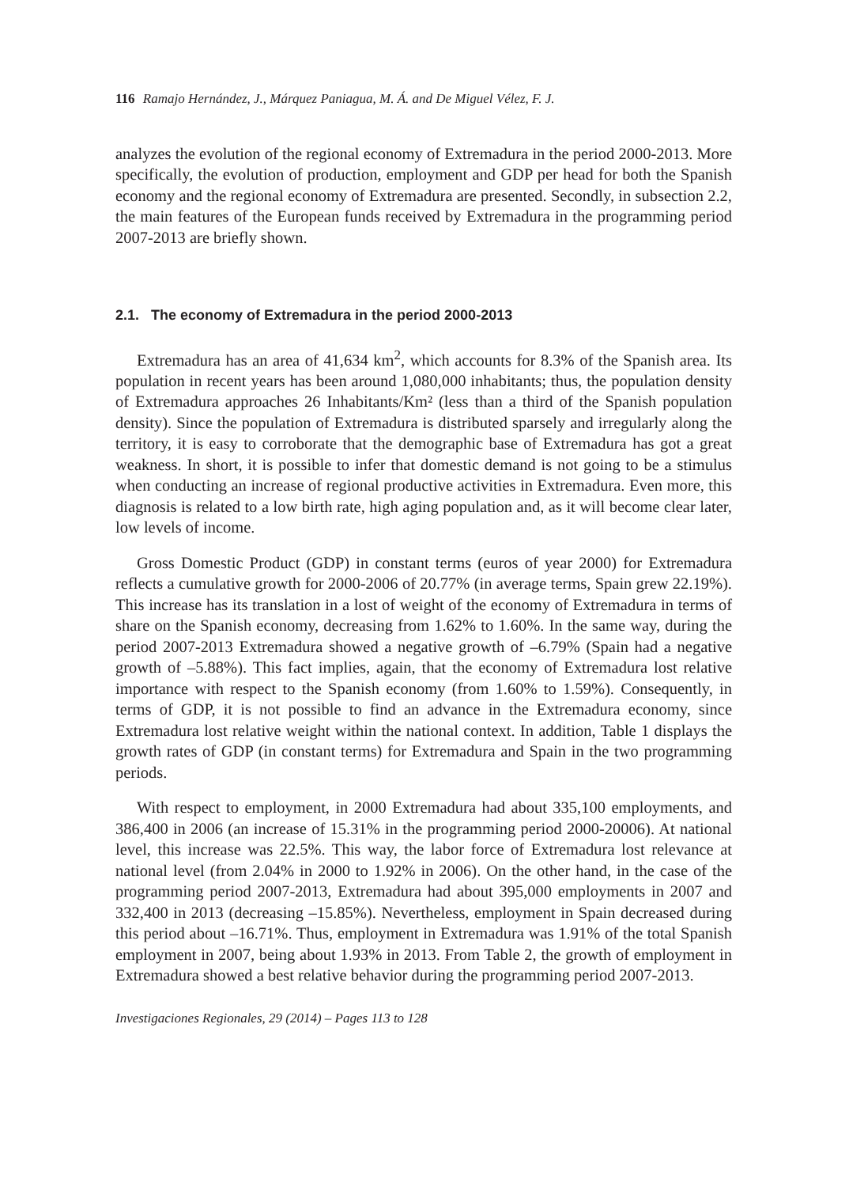116 Ramajo Hernández, J., Márquez Paniagua, M. Á. and De Miguel Vélez, F. J.
analyzes the evolution of the regional economy of Extremadura in the period 2000-2013. More specifically, the evolution of production, employment and GDP per head for both the Spanish economy and the regional economy of Extremadura are presented. Secondly, in subsection 2.2, the main features of the European funds received by Extremadura in the programming period 2007-2013 are briefly shown.
2.1. The economy of Extremadura in the period 2000-2013
Extremadura has an area of 41,634 km<sup>2</sup>, which accounts for 8.3% of the Spanish area. Its population in recent years has been around 1,080,000 inhabitants; thus, the population density of Extremadura approaches 26 Inhabitants/Km² (less than a third of the Spanish population density). Since the population of Extremadura is distributed sparsely and irregularly along the territory, it is easy to corroborate that the demographic base of Extremadura has got a great weakness. In short, it is possible to infer that domestic demand is not going to be a stimulus when conducting an increase of regional productive activities in Extremadura. Even more, this diagnosis is related to a low birth rate, high aging population and, as it will become clear later, low levels of income.
Gross Domestic Product (GDP) in constant terms (euros of year 2000) for Extremadura reflects a cumulative growth for 2000-2006 of 20.77% (in average terms, Spain grew 22.19%). This increase has its translation in a lost of weight of the economy of Extremadura in terms of share on the Spanish economy, decreasing from 1.62% to 1.60%. In the same way, during the period 2007-2013 Extremadura showed a negative growth of –6.79% (Spain had a negative growth of –5.88%). This fact implies, again, that the economy of Extremadura lost relative importance with respect to the Spanish economy (from 1.60% to 1.59%). Consequently, in terms of GDP, it is not possible to find an advance in the Extremadura economy, since Extremadura lost relative weight within the national context. In addition, Table 1 displays the growth rates of GDP (in constant terms) for Extremadura and Spain in the two programming periods.
With respect to employment, in 2000 Extremadura had about 335,100 employments, and 386,400 in 2006 (an increase of 15.31% in the programming period 2000-20006). At national level, this increase was 22.5%. This way, the labor force of Extremadura lost relevance at national level (from 2.04% in 2000 to 1.92% in 2006). On the other hand, in the case of the programming period 2007-2013, Extremadura had about 395,000 employments in 2007 and 332,400 in 2013 (decreasing –15.85%). Nevertheless, employment in Spain decreased during this period about –16.71%. Thus, employment in Extremadura was 1.91% of the total Spanish employment in 2007, being about 1.93% in 2013. From Table 2, the growth of employment in Extremadura showed a best relative behavior during the programming period 2007-2013.
Investigaciones Regionales, 29 (2014) – Pages 113 to 128